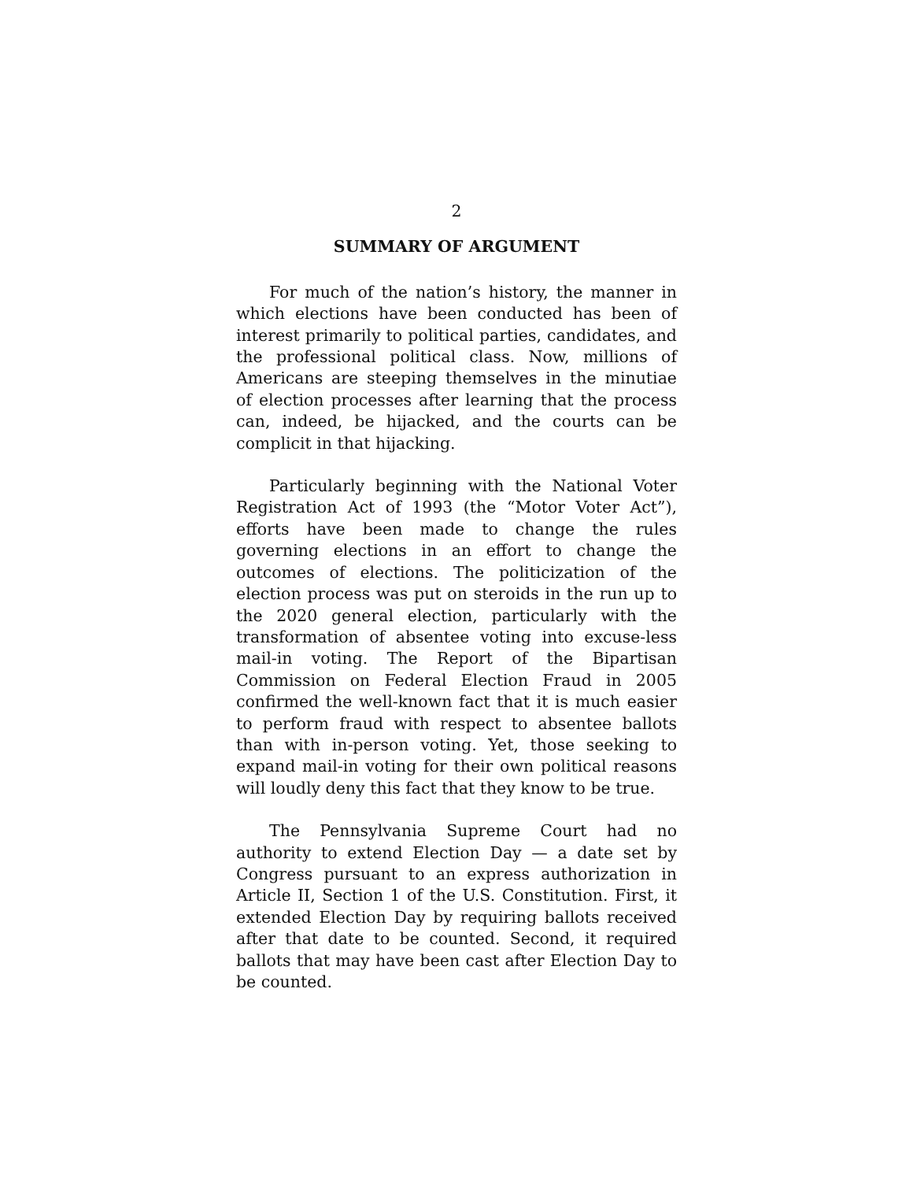2
SUMMARY OF ARGUMENT
For much of the nation’s history, the manner in which elections have been conducted has been of interest primarily to political parties, candidates, and the professional political class. Now, millions of Americans are steeping themselves in the minutiae of election processes after learning that the process can, indeed, be hijacked, and the courts can be complicit in that hijacking.
Particularly beginning with the National Voter Registration Act of 1993 (the “Motor Voter Act”), efforts have been made to change the rules governing elections in an effort to change the outcomes of elections. The politicization of the election process was put on steroids in the run up to the 2020 general election, particularly with the transformation of absentee voting into excuse-less mail-in voting. The Report of the Bipartisan Commission on Federal Election Fraud in 2005 confirmed the well-known fact that it is much easier to perform fraud with respect to absentee ballots than with in-person voting. Yet, those seeking to expand mail-in voting for their own political reasons will loudly deny this fact that they know to be true.
The Pennsylvania Supreme Court had no authority to extend Election Day — a date set by Congress pursuant to an express authorization in Article II, Section 1 of the U.S. Constitution. First, it extended Election Day by requiring ballots received after that date to be counted. Second, it required ballots that may have been cast after Election Day to be counted.